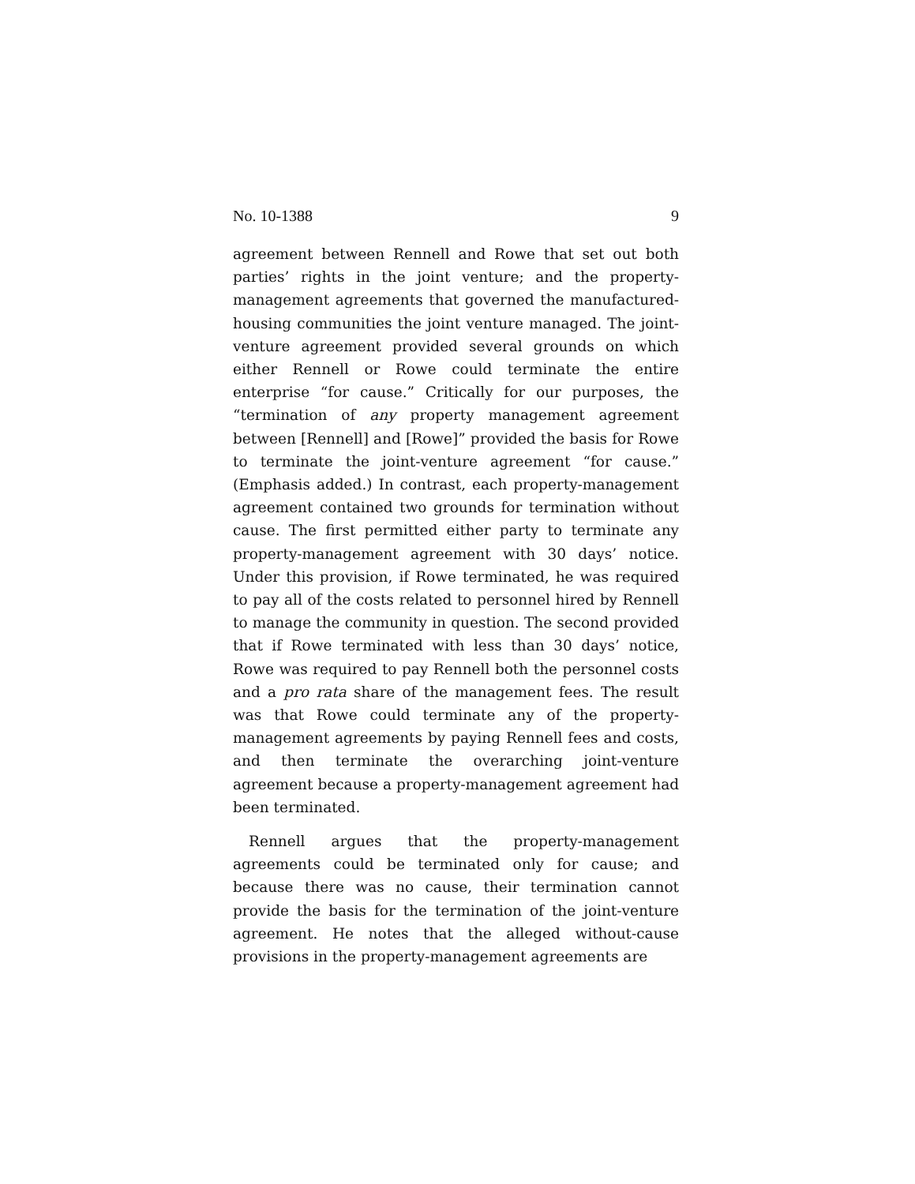No. 10-1388 9
agreement between Rennell and Rowe that set out both parties’ rights in the joint venture; and the property-management agreements that governed the manufactured-housing communities the joint venture managed. The joint-venture agreement provided several grounds on which either Rennell or Rowe could terminate the entire enterprise “for cause.” Critically for our purposes, the “termination of any property management agreement between [Rennell] and [Rowe]” provided the basis for Rowe to terminate the joint-venture agreement “for cause.” (Emphasis added.) In contrast, each property-management agreement contained two grounds for termination without cause. The first permitted either party to terminate any property-management agreement with 30 days’ notice. Under this provision, if Rowe terminated, he was required to pay all of the costs related to personnel hired by Rennell to manage the community in question. The second provided that if Rowe terminated with less than 30 days’ notice, Rowe was required to pay Rennell both the personnel costs and a pro rata share of the management fees. The result was that Rowe could terminate any of the property-management agreements by paying Rennell fees and costs, and then terminate the overarching joint-venture agreement because a property-management agreement had been terminated.
Rennell argues that the property-management agreements could be terminated only for cause; and because there was no cause, their termination cannot provide the basis for the termination of the joint-venture agreement. He notes that the alleged without-cause provisions in the property-management agreements are